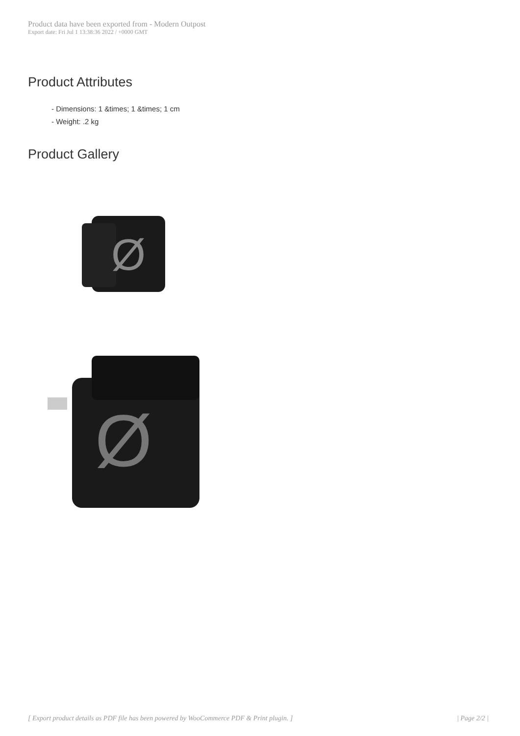Product data have been exported from - Modern Outpost
Export date: Fri Jul 1 13:38:36 2022 / +0000 GMT
Product Attributes
- Dimensions: 1 &times; 1 &times; 1 cm
- Weight: .2 kg
Product Gallery
Ø
Ø
[ Export product details as PDF file has been powered by WooCommerce PDF & Print plugin. ] | Page 2/2 |